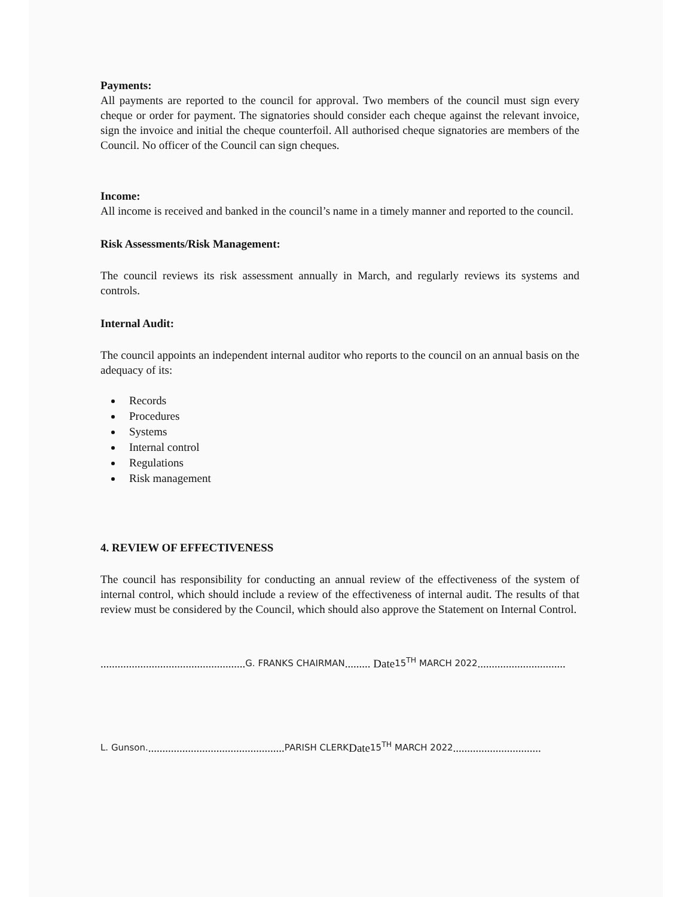Payments:
All payments are reported to the council for approval. Two members of the council must sign every cheque or order for payment. The signatories should consider each cheque against the relevant invoice, sign the invoice and initial the cheque counterfoil. All authorised cheque signatories are members of the Council. No officer of the Council can sign cheques.
Income:
All income is received and banked in the council’s name in a timely manner and reported to the council.
Risk Assessments/Risk Management:
The council reviews its risk assessment annually in March, and regularly reviews its systems and controls.
Internal Audit:
The council appoints an independent internal auditor who reports to the council on an annual basis on the adequacy of its:
Records
Procedures
Systems
Internal control
Regulations
Risk management
4. REVIEW OF EFFECTIVENESS
The council has responsibility for conducting an annual review of the effectiveness of the system of internal control, which should include a review of the effectiveness of internal audit. The results of that review must be considered by the Council, which should also approve the Statement on Internal Control.
................................................... G. FRANKS CHAIRMAN ......... Date 15<sup>TH</sup> MARCH 2022 ...............................
L. Gunson. ................................................ PARISH CLERK Date 15<sup>TH</sup> MARCH 2022 ...............................